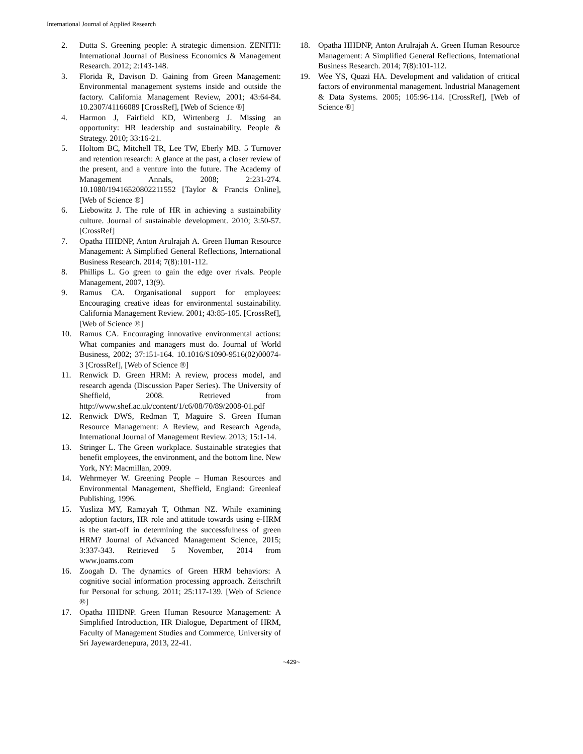International Journal of Applied Research
2. Dutta S. Greening people: A strategic dimension. ZENITH: International Journal of Business Economics & Management Research. 2012; 2:143-148.
3. Florida R, Davison D. Gaining from Green Management: Environmental management systems inside and outside the factory. California Management Review, 2001; 43:64-84. 10.2307/41166089 [CrossRef], [Web of Science ®]
4. Harmon J, Fairfield KD, Wirtenberg J. Missing an opportunity: HR leadership and sustainability. People & Strategy. 2010; 33:16-21.
5. Holtom BC, Mitchell TR, Lee TW, Eberly MB. 5 Turnover and retention research: A glance at the past, a closer review of the present, and a venture into the future. The Academy of Management Annals, 2008; 2:231-274. 10.1080/19416520802211552 [Taylor & Francis Online], [Web of Science ®]
6. Liebowitz J. The role of HR in achieving a sustainability culture. Journal of sustainable development. 2010; 3:50-57. [CrossRef]
7. Opatha HHDNP, Anton Arulrajah A. Green Human Resource Management: A Simplified General Reflections, International Business Research. 2014; 7(8):101-112.
8. Phillips L. Go green to gain the edge over rivals. People Management, 2007, 13(9).
9. Ramus CA. Organisational support for employees: Encouraging creative ideas for environmental sustainability. California Management Review. 2001; 43:85-105. [CrossRef], [Web of Science ®]
10. Ramus CA. Encouraging innovative environmental actions: What companies and managers must do. Journal of World Business, 2002; 37:151-164. 10.1016/S1090-9516(02)00074-3 [CrossRef], [Web of Science ®]
11. Renwick D. Green HRM: A review, process model, and research agenda (Discussion Paper Series). The University of Sheffield, 2008. Retrieved from http://www.shef.ac.uk/content/1/c6/08/70/89/2008-01.pdf
12. Renwick DWS, Redman T, Maguire S. Green Human Resource Management: A Review, and Research Agenda, International Journal of Management Review. 2013; 15:1-14.
13. Stringer L. The Green workplace. Sustainable strategies that benefit employees, the environment, and the bottom line. New York, NY: Macmillan, 2009.
14. Wehrmeyer W. Greening People – Human Resources and Environmental Management, Sheffield, England: Greenleaf Publishing, 1996.
15. Yusliza MY, Ramayah T, Othman NZ. While examining adoption factors, HR role and attitude towards using e-HRM is the start-off in determining the successfulness of green HRM? Journal of Advanced Management Science, 2015; 3:337-343. Retrieved 5 November, 2014 from www.joams.com
16. Zoogah D. The dynamics of Green HRM behaviors: A cognitive social information processing approach. Zeitschrift fur Personal for schung. 2011; 25:117-139. [Web of Science ®]
17. Opatha HHDNP. Green Human Resource Management: A Simplified Introduction, HR Dialogue, Department of HRM, Faculty of Management Studies and Commerce, University of Sri Jayewardenepura, 2013, 22-41.
18. Opatha HHDNP, Anton Arulrajah A. Green Human Resource Management: A Simplified General Reflections, International Business Research. 2014; 7(8):101-112.
19. Wee YS, Quazi HA. Development and validation of critical factors of environmental management. Industrial Management & Data Systems. 2005; 105:96-114. [CrossRef], [Web of Science ®]
~429~